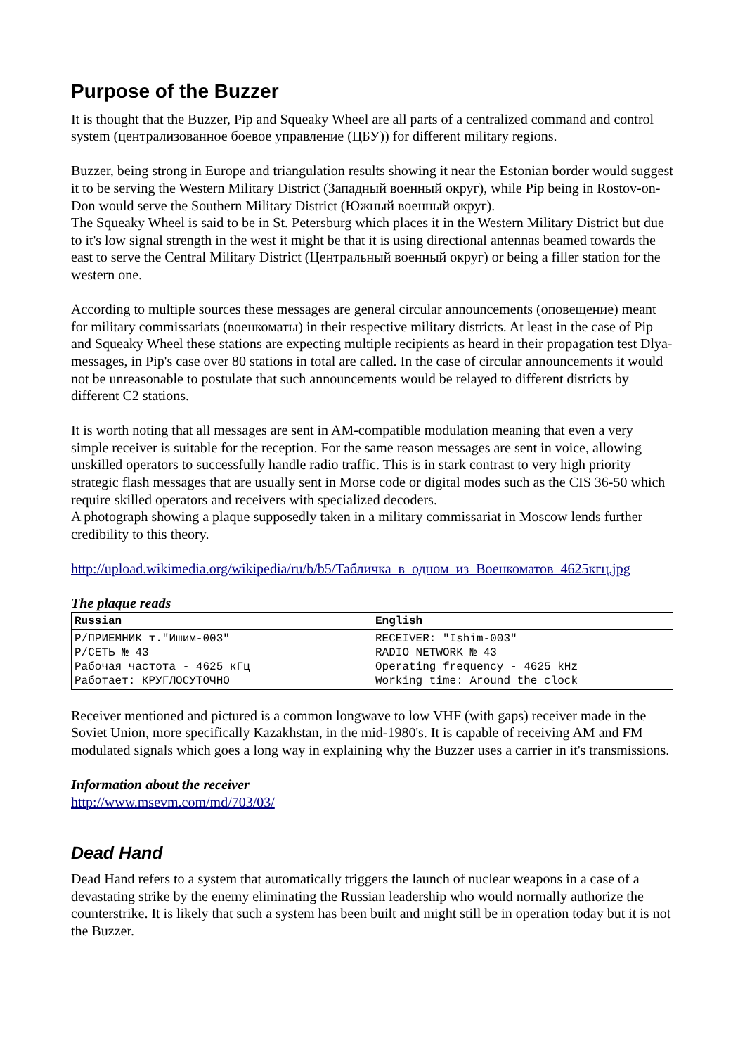Purpose of the Buzzer
It is thought that the Buzzer, Pip and Squeaky Wheel are all parts of a centralized command and control system (централизованное боевое управление (ЦБУ)) for different military regions.
Buzzer, being strong in Europe and triangulation results showing it near the Estonian border would suggest it to be serving the Western Military District (Западный военный округ), while Pip being in Rostov-on-Don would serve the Southern Military District (Южный военный округ).
The Squeaky Wheel is said to be in St. Petersburg which places it in the Western Military District but due to it's low signal strength in the west it might be that it is using directional antennas beamed towards the east to serve the Central Military District (Центральный военный округ) or being a filler station for the western one.
According to multiple sources these messages are general circular announcements (оповещение) meant for military commissariats (военкоматы) in their respective military districts. At least in the case of Pip and Squeaky Wheel these stations are expecting multiple recipients as heard in their propagation test Dlya-messages, in Pip's case over 80 stations in total are called. In the case of circular announcements it would not be unreasonable to postulate that such announcements would be relayed to different districts by different C2 stations.
It is worth noting that all messages are sent in AM-compatible modulation meaning that even a very simple receiver is suitable for the reception. For the same reason messages are sent in voice, allowing unskilled operators to successfully handle radio traffic. This is in stark contrast to very high priority strategic flash messages that are usually sent in Morse code or digital modes such as the CIS 36-50 which require skilled operators and receivers with specialized decoders.
A photograph showing a plaque supposedly taken in a military commissariat in Moscow lends further credibility to this theory.
http://upload.wikimedia.org/wikipedia/ru/b/b5/Табличка_в_одном_из_Военкоматов_4625кгц.jpg
The plaque reads
| Russian | English |
| --- | --- |
| Р/ПРИЕМНИК т."Ишим-003" Р/СЕТЬ № 43 Рабочая частота - 4625 кГц Работает: КРУГЛОСУТОЧНО | RECEIVER: "Ishim-003" RADIO NETWORK № 43 Operating frequency - 4625 kHz Working time: Around the clock |
Receiver mentioned and pictured is a common longwave to low VHF (with gaps) receiver made in the Soviet Union, more specifically Kazakhstan, in the mid-1980's. It is capable of receiving AM and FM modulated signals which goes a long way in explaining why the Buzzer uses a carrier in it's transmissions.
Information about the receiver
http://www.msevm.com/md/703/03/
Dead Hand
Dead Hand refers to a system that automatically triggers the launch of nuclear weapons in a case of a devastating strike by the enemy eliminating the Russian leadership who would normally authorize the counterstrike. It is likely that such a system has been built and might still be in operation today but it is not the Buzzer.